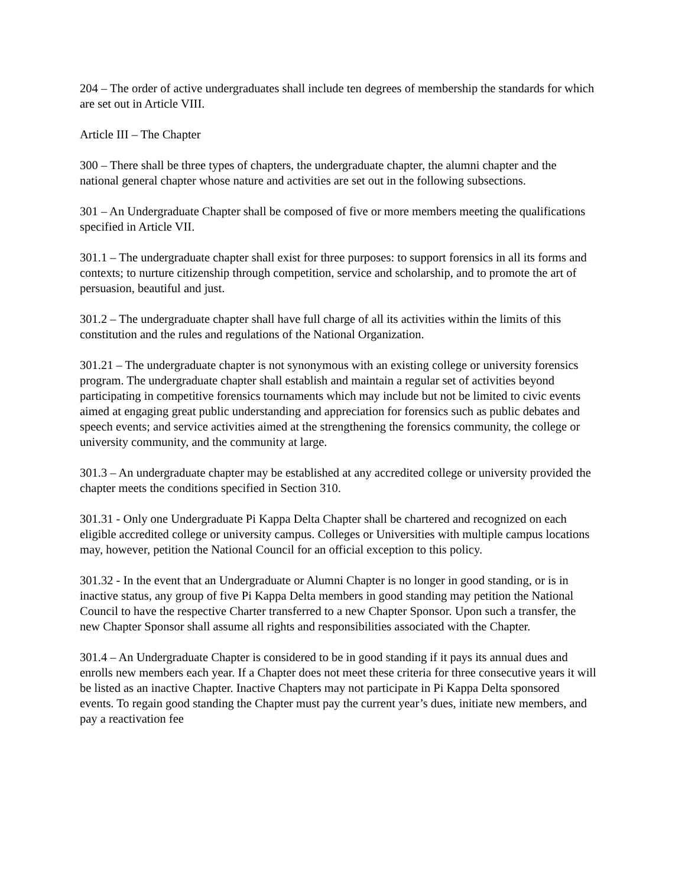204 – The order of active undergraduates shall include ten degrees of membership the standards for which are set out in Article VIII.
Article III – The Chapter
300 – There shall be three types of chapters, the undergraduate chapter, the alumni chapter and the national general chapter whose nature and activities are set out in the following subsections.
301 – An Undergraduate Chapter shall be composed of five or more members meeting the qualifications specified in Article VII.
301.1 – The undergraduate chapter shall exist for three purposes: to support forensics in all its forms and contexts; to nurture citizenship through competition, service and scholarship, and to promote the art of persuasion, beautiful and just.
301.2 – The undergraduate chapter shall have full charge of all its activities within the limits of this constitution and the rules and regulations of the National Organization.
301.21 – The undergraduate chapter is not synonymous with an existing college or university forensics program. The undergraduate chapter shall establish and maintain a regular set of activities beyond participating in competitive forensics tournaments which may include but not be limited to civic events aimed at engaging great public understanding and appreciation for forensics such as public debates and speech events; and service activities aimed at the strengthening the forensics community, the college or university community, and the community at large.
301.3 – An undergraduate chapter may be established at any accredited college or university provided the chapter meets the conditions specified in Section 310.
301.31 - Only one Undergraduate Pi Kappa Delta Chapter shall be chartered and recognized on each eligible accredited college or university campus. Colleges or Universities with multiple campus locations may, however, petition the National Council for an official exception to this policy.
301.32 - In the event that an Undergraduate or Alumni Chapter is no longer in good standing, or is in inactive status, any group of five Pi Kappa Delta members in good standing may petition the National Council to have the respective Charter transferred to a new Chapter Sponsor. Upon such a transfer, the new Chapter Sponsor shall assume all rights and responsibilities associated with the Chapter.
301.4 – An Undergraduate Chapter is considered to be in good standing if it pays its annual dues and enrolls new members each year. If a Chapter does not meet these criteria for three consecutive years it will be listed as an inactive Chapter. Inactive Chapters may not participate in Pi Kappa Delta sponsored events. To regain good standing the Chapter must pay the current year’s dues, initiate new members, and pay a reactivation fee